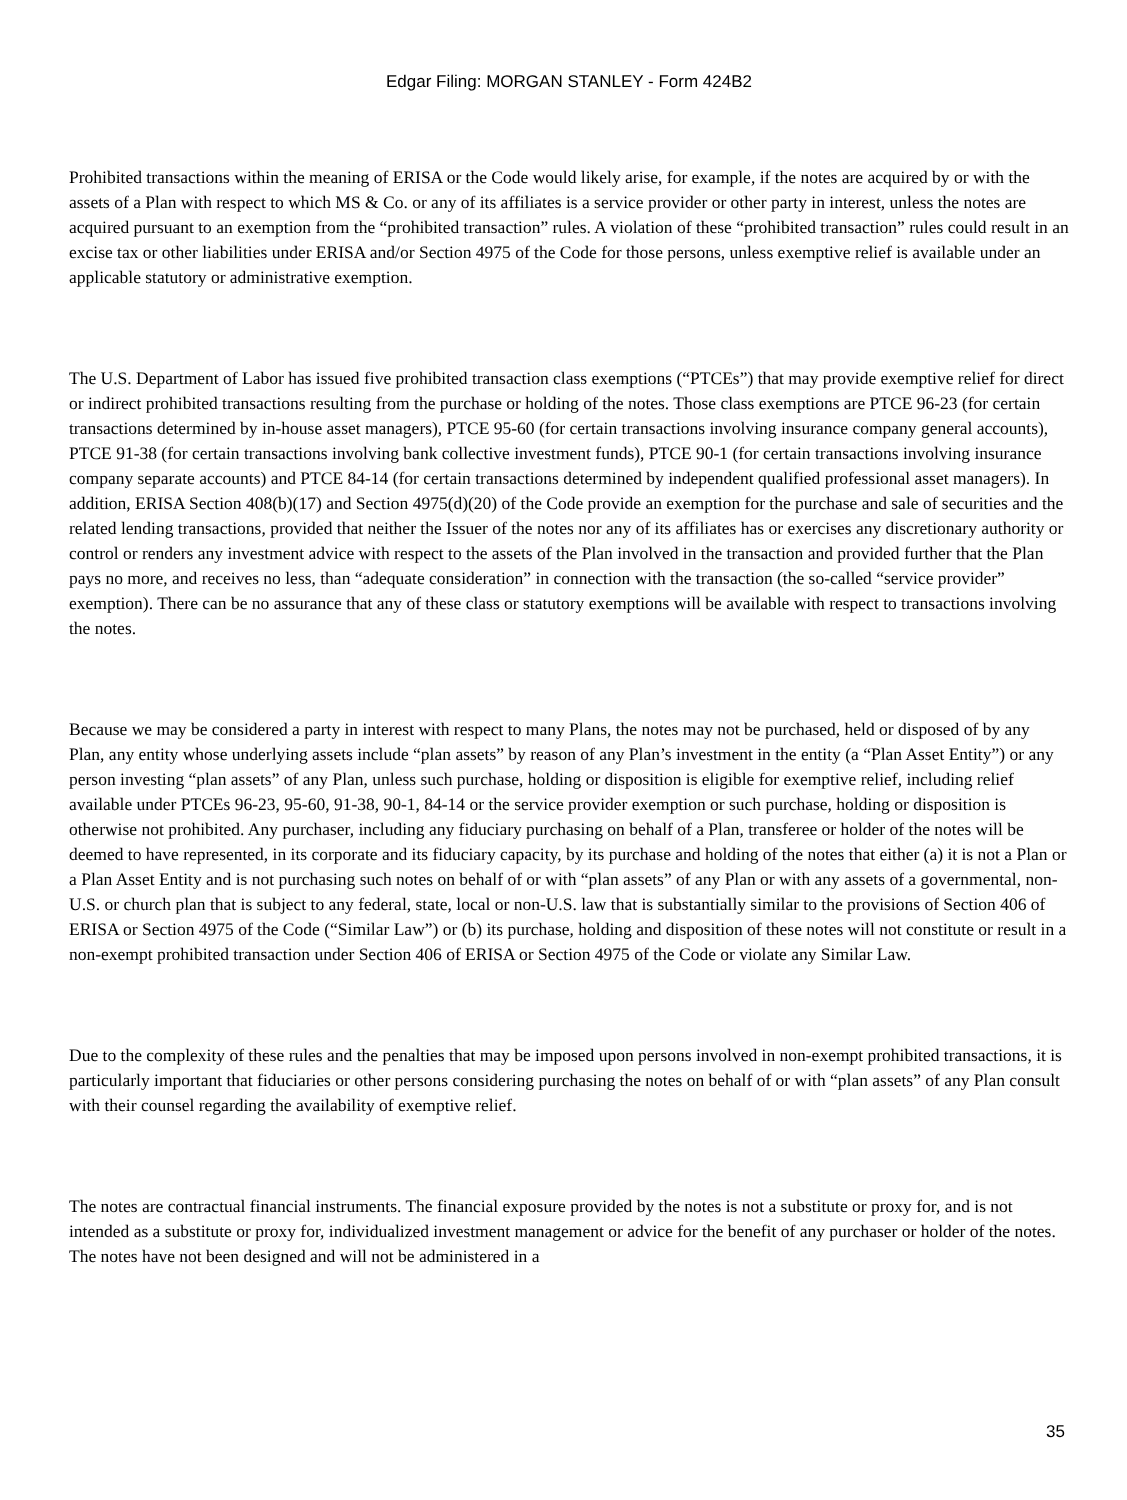Edgar Filing: MORGAN STANLEY - Form 424B2
Prohibited transactions within the meaning of ERISA or the Code would likely arise, for example, if the notes are acquired by or with the assets of a Plan with respect to which MS & Co. or any of its affiliates is a service provider or other party in interest, unless the notes are acquired pursuant to an exemption from the “prohibited transaction” rules. A violation of these “prohibited transaction” rules could result in an excise tax or other liabilities under ERISA and/or Section 4975 of the Code for those persons, unless exemptive relief is available under an applicable statutory or administrative exemption.
The U.S. Department of Labor has issued five prohibited transaction class exemptions (“PTCEs”) that may provide exemptive relief for direct or indirect prohibited transactions resulting from the purchase or holding of the notes. Those class exemptions are PTCE 96-23 (for certain transactions determined by in-house asset managers), PTCE 95-60 (for certain transactions involving insurance company general accounts), PTCE 91-38 (for certain transactions involving bank collective investment funds), PTCE 90-1 (for certain transactions involving insurance company separate accounts) and PTCE 84-14 (for certain transactions determined by independent qualified professional asset managers). In addition, ERISA Section 408(b)(17) and Section 4975(d)(20) of the Code provide an exemption for the purchase and sale of securities and the related lending transactions, provided that neither the Issuer of the notes nor any of its affiliates has or exercises any discretionary authority or control or renders any investment advice with respect to the assets of the Plan involved in the transaction and provided further that the Plan pays no more, and receives no less, than “adequate consideration” in connection with the transaction (the so-called “service provider” exemption). There can be no assurance that any of these class or statutory exemptions will be available with respect to transactions involving the notes.
Because we may be considered a party in interest with respect to many Plans, the notes may not be purchased, held or disposed of by any Plan, any entity whose underlying assets include “plan assets” by reason of any Plan’s investment in the entity (a “Plan Asset Entity”) or any person investing “plan assets” of any Plan, unless such purchase, holding or disposition is eligible for exemptive relief, including relief available under PTCEs 96-23, 95-60, 91-38, 90-1, 84-14 or the service provider exemption or such purchase, holding or disposition is otherwise not prohibited. Any purchaser, including any fiduciary purchasing on behalf of a Plan, transferee or holder of the notes will be deemed to have represented, in its corporate and its fiduciary capacity, by its purchase and holding of the notes that either (a) it is not a Plan or a Plan Asset Entity and is not purchasing such notes on behalf of or with “plan assets” of any Plan or with any assets of a governmental, non-U.S. or church plan that is subject to any federal, state, local or non-U.S. law that is substantially similar to the provisions of Section 406 of ERISA or Section 4975 of the Code (“Similar Law”) or (b) its purchase, holding and disposition of these notes will not constitute or result in a non-exempt prohibited transaction under Section 406 of ERISA or Section 4975 of the Code or violate any Similar Law.
Due to the complexity of these rules and the penalties that may be imposed upon persons involved in non-exempt prohibited transactions, it is particularly important that fiduciaries or other persons considering purchasing the notes on behalf of or with “plan assets” of any Plan consult with their counsel regarding the availability of exemptive relief.
The notes are contractual financial instruments. The financial exposure provided by the notes is not a substitute or proxy for, and is not intended as a substitute or proxy for, individualized investment management or advice for the benefit of any purchaser or holder of the notes. The notes have not been designed and will not be administered in a
35